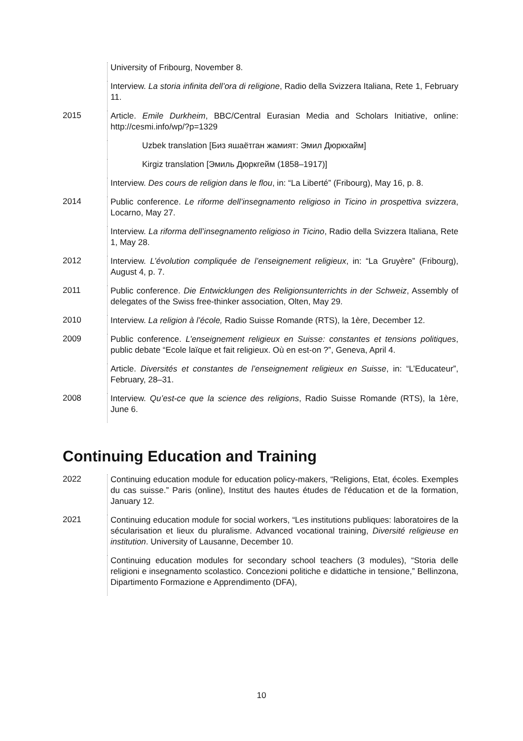University of Fribourg, November 8.
Interview. La storia infinita dell’ora di religione, Radio della Svizzera Italiana, Rete 1, February 11.
2015
Article. Emile Durkheim, BBC/Central Eurasian Media and Scholars Initiative, online: http://cesmi.info/wp/?p=1329
Uzbek translation [Биз яшаётган жамият: Эмил Дюркхайм]
Kirgiz translation [Эмиль Дюркгейм (1858–1917)]
Interview. Des cours de religion dans le flou, in: “La Liberté” (Fribourg), May 16, p. 8.
2014
Public conference. Le riforme dell’insegnamento religioso in Ticino in prospettiva svizzera, Locarno, May 27.
Interview. La riforma dell’insegnamento religioso in Ticino, Radio della Svizzera Italiana, Rete 1, May 28.
2012
Interview. L’évolution compliquée de l’enseignement religieux, in: “La Gruyère” (Fribourg), August 4, p. 7.
2011
Public conference. Die Entwicklungen des Religionsunterrichts in der Schweiz, Assembly of delegates of the Swiss free-thinker association, Olten, May 29.
2010
Interview. La religion à l’école, Radio Suisse Romande (RTS), la 1ère, December 12.
2009
Public conference. L’enseignement religieux en Suisse: constantes et tensions politiques, public debate “Ecole laïque et fait religieux. Où en est-on ?”, Geneva, April 4.
Article. Diversités et constantes de l’enseignement religieux en Suisse, in: “L’Educateur”, February, 28–31.
2008
Interview. Qu’est-ce que la science des religions, Radio Suisse Romande (RTS), la 1ère, June 6.
Continuing Education and Training
2022
Continuing education module for education policy-makers, “Religions, Etat, écoles. Exemples du cas suisse.” Paris (online), Institut des hautes études de l'éducation et de la formation, January 12.
2021
Continuing education module for social workers, “Les institutions publiques: laboratoires de la sécularisation et lieux du pluralisme. Advanced vocational training, Diversité religieuse en institution. University of Lausanne, December 10.
Continuing education modules for secondary school teachers (3 modules), “Storia delle religioni e insegnamento scolastico. Concezioni politiche e didattiche in tensione,” Bellinzona, Dipartimento Formazione e Apprendimento (DFA),
10